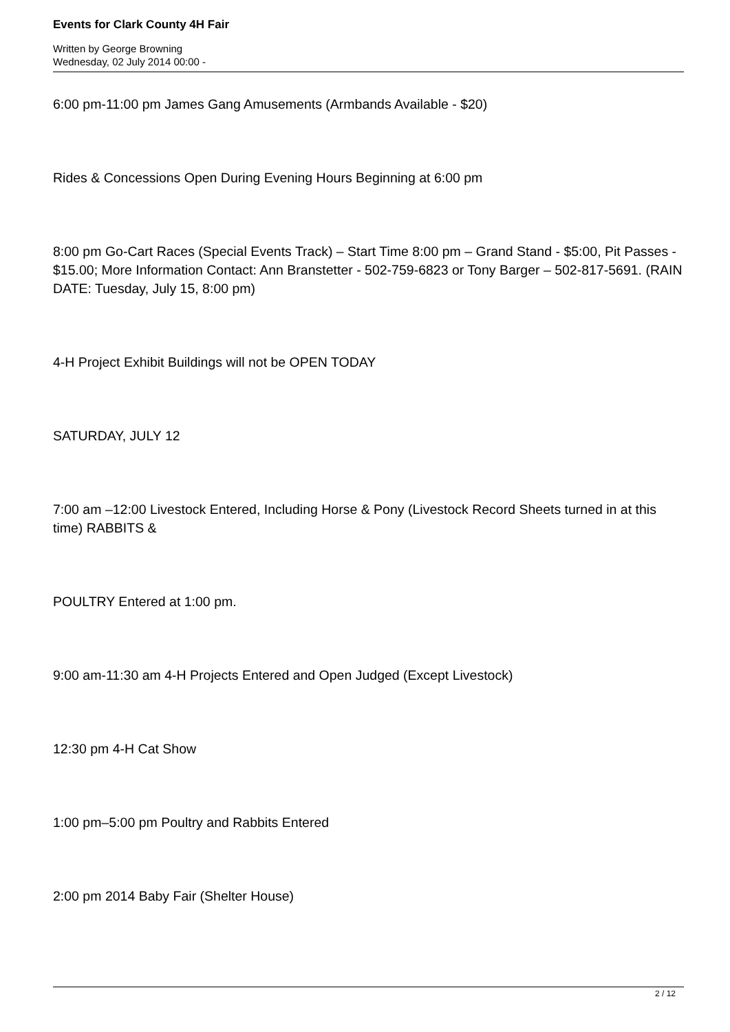Events for Clark County 4H Fair
Written by George Browning
Wednesday, 02 July 2014 00:00 -
6:00 pm-11:00 pm James Gang Amusements (Armbands Available - $20)
Rides & Concessions Open During Evening Hours Beginning at 6:00 pm
8:00 pm Go-Cart Races (Special Events Track) – Start Time 8:00 pm – Grand Stand - $5:00, Pit Passes - $15.00; More Information Contact: Ann Branstetter - 502-759-6823 or Tony Barger – 502-817-5691. (RAIN DATE: Tuesday, July 15, 8:00 pm)
4-H Project Exhibit Buildings will not be OPEN TODAY
SATURDAY, JULY 12
7:00 am –12:00 Livestock Entered, Including Horse & Pony (Livestock Record Sheets turned in at this time) RABBITS &
POULTRY Entered at 1:00 pm.
9:00 am-11:30 am 4-H Projects Entered and Open Judged (Except Livestock)
12:30 pm 4-H Cat Show
1:00 pm–5:00 pm Poultry and Rabbits Entered
2:00 pm 2014 Baby Fair (Shelter House)
2 / 12